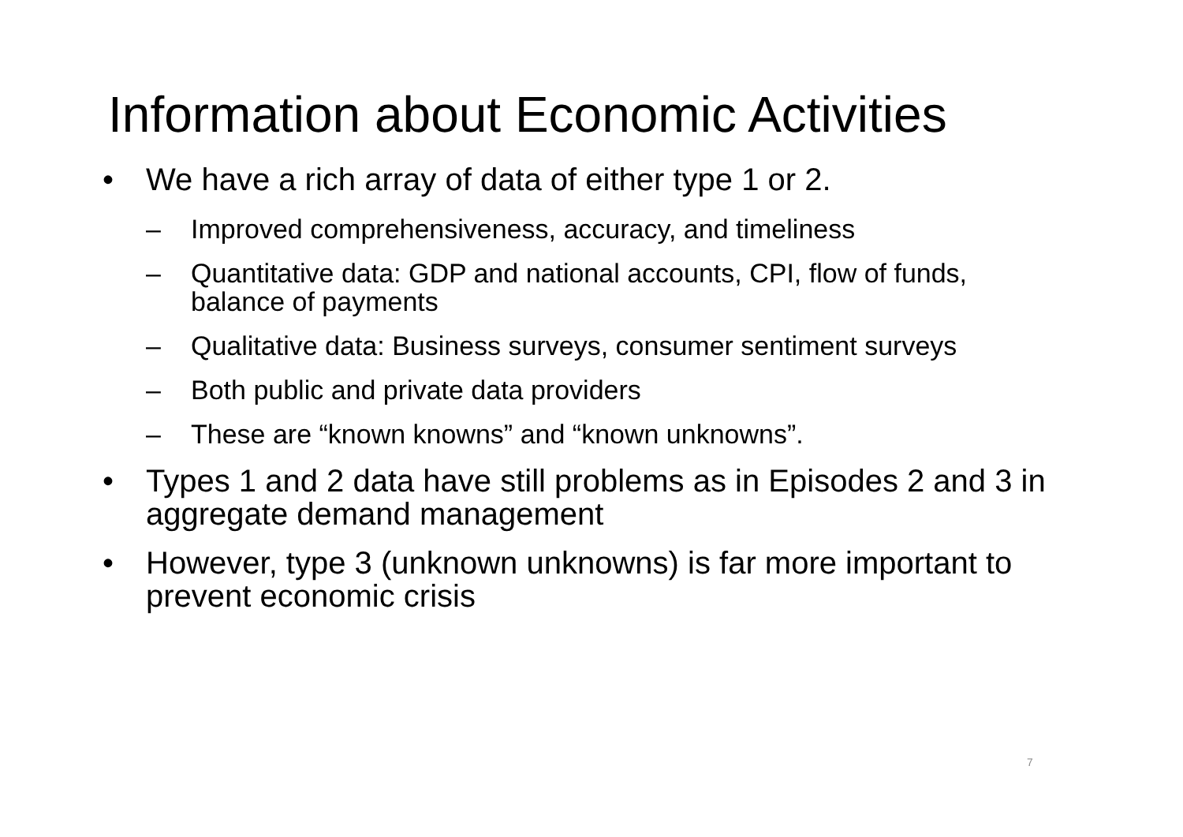Information about Economic Activities
• We have a rich array of data of either type 1 or 2.
– Improved comprehensiveness, accuracy, and timeliness
– Quantitative data: GDP and national accounts, CPI, flow of funds, balance of payments
– Qualitative data: Business surveys, consumer sentiment surveys
– Both public and private data providers
– These are “known knowns” and “known unknowns”.
• Types 1 and 2 data have still problems as in Episodes 2 and 3 in aggregate demand management
• However, type 3 (unknown unknowns) is far more important to prevent economic crisis
7